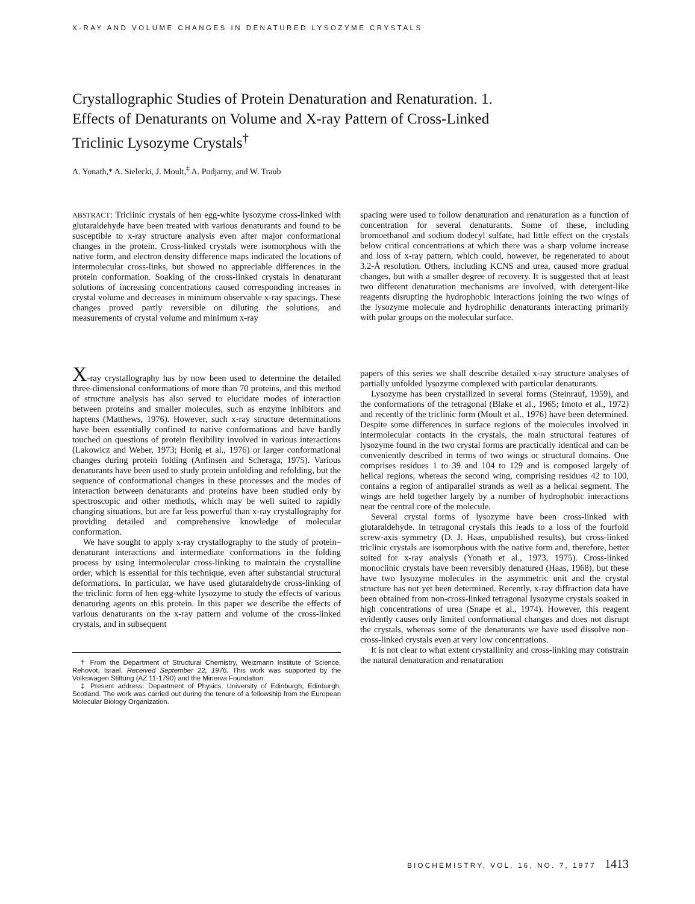X-RAY AND VOLUME CHANGES IN DENATURED LYSOZYME CRYSTALS
Crystallographic Studies of Protein Denaturation and Renaturation. 1. Effects of Denaturants on Volume and X-ray Pattern of Cross-Linked Triclinic Lysozyme Crystals<sup>†</sup>
A. Yonath,* A. Sielecki, J. Moult,<sup>‡</sup> A. Podjarny, and W. Traub
ABSTRACT: Triclinic crystals of hen egg-white lysozyme cross-linked with glutaraldehyde have been treated with various denaturants and found to be susceptible to x-ray structure analysis even after major conformational changes in the protein. Cross-linked crystals were isomorphous with the native form, and electron density difference maps indicated the locations of intermolecular cross-links, but showed no appreciable differences in the protein conformation. Soaking of the cross-linked crystals in denaturant solutions of increasing concentrations caused corresponding increases in crystal volume and decreases in minimum observable x-ray spacings. These changes proved partly reversible on diluting the solutions, and measurements of crystal volume and minimum x-ray
spacing were used to follow denaturation and renaturation as a function of concentration for several denaturants. Some of these, including bromoethanol and sodium dodecyl sulfate, had little effect on the crystals below critical concentrations at which there was a sharp volume increase and loss of x-ray pattern, which could, however, be regenerated to about 3.2-Å resolution. Others, including KCNS and urea, caused more gradual changes, but with a smaller degree of recovery. It is suggested that at least two different denaturation mechanisms are involved, with detergent-like reagents disrupting the hydrophobic interactions joining the two wings of the lysozyme molecule and hydrophilic denaturants interacting primarily with polar groups on the molecular surface.
X-ray crystallography has by now been used to determine the detailed three-dimensional conformations of more than 70 proteins, and this method of structure analysis has also served to elucidate modes of interaction between proteins and smaller molecules, such as enzyme inhibitors and haptens (Matthews, 1976). However, such x-ray structure determinations have been essentially confined to native conformations and have hardly touched on questions of protein flexibility involved in various interactions (Lakowicz and Weber, 1973; Honig et al., 1976) or larger conformational changes during protein folding (Anfinsen and Scheraga, 1975). Various denaturants have been used to study protein unfolding and refolding, but the sequence of conformational changes in these processes and the modes of interaction between denaturants and proteins have been studied only by spectroscopic and other methods, which may be well suited to rapidly changing situations, but are far less powerful than x-ray crystallography for providing detailed and comprehensive knowledge of molecular conformation.
We have sought to apply x-ray crystallography to the study of protein–denaturant interactions and intermediate conformations in the folding process by using intermolecular cross-linking to maintain the crystalline order, which is essential for this technique, even after substantial structural deformations. In particular, we have used glutaraldehyde cross-linking of the triclinic form of hen egg-white lysozyme to study the effects of various denaturing agents on this protein. In this paper we describe the effects of various denaturants on the x-ray pattern and volume of the cross-linked crystals, and in subsequent
† From the Department of Structural Chemistry, Weizmann Institute of Science, Rehovot, Israel. Received September 22, 1976. This work was supported by the Volkswagen Stiftung (AZ 11-1790) and the Minerva Foundation.
‡ Present address: Department of Physics, University of Edinburgh, Edinburgh, Scotland. The work was carried out during the tenure of a fellowship from the European Molecular Biology Organization.
papers of this series we shall describe detailed x-ray structure analyses of partially unfolded lysozyme complexed with particular denaturants.
Lysozyme has been crystallized in several forms (Steinrauf, 1959), and the conformations of the tetragonal (Blake et al., 1965; Imoto et al., 1972) and recently of the triclinic form (Moult et al., 1976) have been determined. Despite some differences in surface regions of the molecules involved in intermolecular contacts in the crystals, the main structural features of lysozyme found in the two crystal forms are practically identical and can be conveniently described in terms of two wings or structural domains. One comprises residues 1 to 39 and 104 to 129 and is composed largely of helical regions, whereas the second wing, comprising residues 42 to 100, contains a region of antiparallel strands as well as a helical segment. The wings are held together largely by a number of hydrophobic interactions near the central core of the molecule.
Several crystal forms of lysozyme have been cross-linked with glutaraldehyde. In tetragonal crystals this leads to a loss of the fourfold screw-axis symmetry (D. J. Haas, unpublished results), but cross-linked triclinic crystals are isomorphous with the native form and, therefore, better suited for x-ray analysis (Yonath et al., 1973, 1975). Cross-linked monoclinic crystals have been reversibly denatured (Haas, 1968), but these have two lysozyme molecules in the asymmetric unit and the crystal structure has not yet been determined. Recently, x-ray diffraction data have been obtained from non-cross-linked tetragonal lysozyme crystals soaked in high concentrations of urea (Snape et al., 1974). However, this reagent evidently causes only limited conformational changes and does not disrupt the crystals, whereas some of the denaturants we have used dissolve non-cross-linked crystals even at very low concentrations.
It is not clear to what extent crystallinity and cross-linking may constrain the natural denaturation and renaturation
BIOCHEMISTRY, VOL. 16, NO. 7, 1977 1413